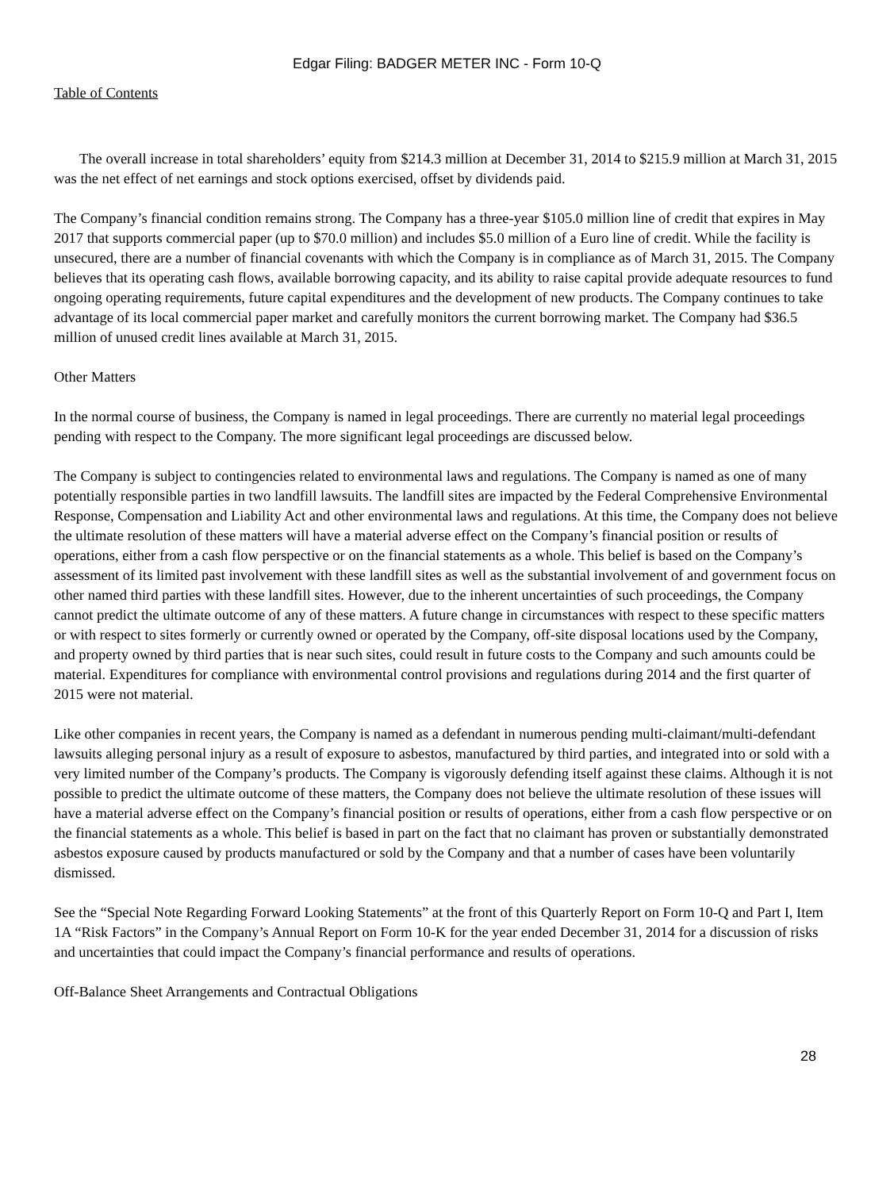Edgar Filing: BADGER METER INC - Form 10-Q
Table of Contents
The overall increase in total shareholders’ equity from $214.3 million at December 31, 2014 to $215.9 million at March 31, 2015 was the net effect of net earnings and stock options exercised, offset by dividends paid.
The Company’s financial condition remains strong. The Company has a three-year $105.0 million line of credit that expires in May 2017 that supports commercial paper (up to $70.0 million) and includes $5.0 million of a Euro line of credit. While the facility is unsecured, there are a number of financial covenants with which the Company is in compliance as of March 31, 2015. The Company believes that its operating cash flows, available borrowing capacity, and its ability to raise capital provide adequate resources to fund ongoing operating requirements, future capital expenditures and the development of new products. The Company continues to take advantage of its local commercial paper market and carefully monitors the current borrowing market. The Company had $36.5 million of unused credit lines available at March 31, 2015.
Other Matters
In the normal course of business, the Company is named in legal proceedings. There are currently no material legal proceedings pending with respect to the Company. The more significant legal proceedings are discussed below.
The Company is subject to contingencies related to environmental laws and regulations. The Company is named as one of many potentially responsible parties in two landfill lawsuits. The landfill sites are impacted by the Federal Comprehensive Environmental Response, Compensation and Liability Act and other environmental laws and regulations. At this time, the Company does not believe the ultimate resolution of these matters will have a material adverse effect on the Company’s financial position or results of operations, either from a cash flow perspective or on the financial statements as a whole. This belief is based on the Company’s assessment of its limited past involvement with these landfill sites as well as the substantial involvement of and government focus on other named third parties with these landfill sites. However, due to the inherent uncertainties of such proceedings, the Company cannot predict the ultimate outcome of any of these matters. A future change in circumstances with respect to these specific matters or with respect to sites formerly or currently owned or operated by the Company, off-site disposal locations used by the Company, and property owned by third parties that is near such sites, could result in future costs to the Company and such amounts could be material. Expenditures for compliance with environmental control provisions and regulations during 2014 and the first quarter of 2015 were not material.
Like other companies in recent years, the Company is named as a defendant in numerous pending multi-claimant/multi-defendant lawsuits alleging personal injury as a result of exposure to asbestos, manufactured by third parties, and integrated into or sold with a very limited number of the Company’s products. The Company is vigorously defending itself against these claims. Although it is not possible to predict the ultimate outcome of these matters, the Company does not believe the ultimate resolution of these issues will have a material adverse effect on the Company’s financial position or results of operations, either from a cash flow perspective or on the financial statements as a whole. This belief is based in part on the fact that no claimant has proven or substantially demonstrated asbestos exposure caused by products manufactured or sold by the Company and that a number of cases have been voluntarily dismissed.
See the “Special Note Regarding Forward Looking Statements” at the front of this Quarterly Report on Form 10-Q and Part I, Item 1A “Risk Factors” in the Company’s Annual Report on Form 10-K for the year ended December 31, 2014 for a discussion of risks and uncertainties that could impact the Company’s financial performance and results of operations.
Off-Balance Sheet Arrangements and Contractual Obligations
28